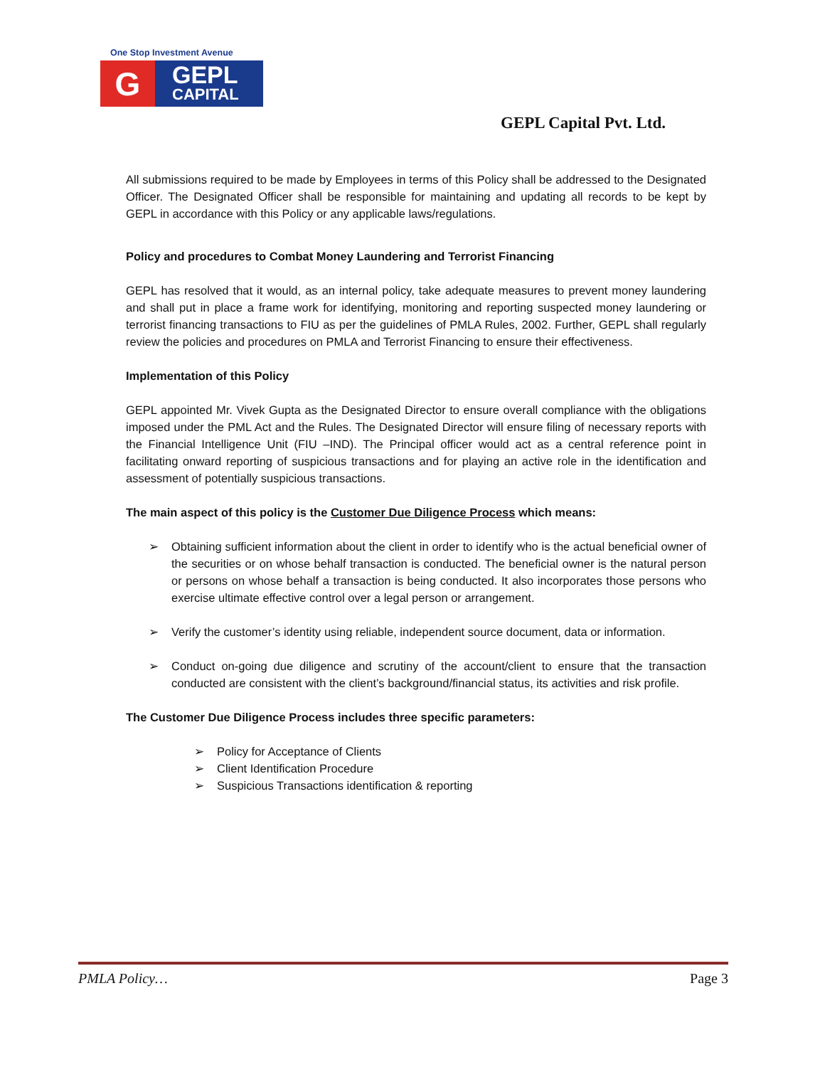One Stop Investment Avenue
G
GEPL
CAPITAL
GEPL Capital Pvt. Ltd.
All submissions required to be made by Employees in terms of this Policy shall be addressed to the Designated Officer. The Designated Officer shall be responsible for maintaining and updating all records to be kept by GEPL in accordance with this Policy or any applicable laws/regulations.
Policy and procedures to Combat Money Laundering and Terrorist Financing
GEPL has resolved that it would, as an internal policy, take adequate measures to prevent money laundering and shall put in place a frame work for identifying, monitoring and reporting suspected money laundering or terrorist financing transactions to FIU as per the guidelines of PMLA Rules, 2002. Further, GEPL shall regularly review the policies and procedures on PMLA and Terrorist Financing to ensure their effectiveness.
Implementation of this Policy
GEPL appointed Mr. Vivek Gupta as the Designated Director to ensure overall compliance with the obligations imposed under the PML Act and the Rules. The Designated Director will ensure filing of necessary reports with the Financial Intelligence Unit (FIU –IND). The Principal officer would act as a central reference point in facilitating onward reporting of suspicious transactions and for playing an active role in the identification and assessment of potentially suspicious transactions.
The main aspect of this policy is the Customer Due Diligence Process which means:
➢ Obtaining sufficient information about the client in order to identify who is the actual beneficial owner of the securities or on whose behalf transaction is conducted. The beneficial owner is the natural person or persons on whose behalf a transaction is being conducted. It also incorporates those persons who exercise ultimate effective control over a legal person or arrangement.
➢ Verify the customer’s identity using reliable, independent source document, data or information.
➢ Conduct on-going due diligence and scrutiny of the account/client to ensure that the transaction conducted are consistent with the client’s background/financial status, its activities and risk profile.
The Customer Due Diligence Process includes three specific parameters:
➢ Policy for Acceptance of Clients
➢ Client Identification Procedure
➢ Suspicious Transactions identification & reporting
PMLA Policy… Page 3